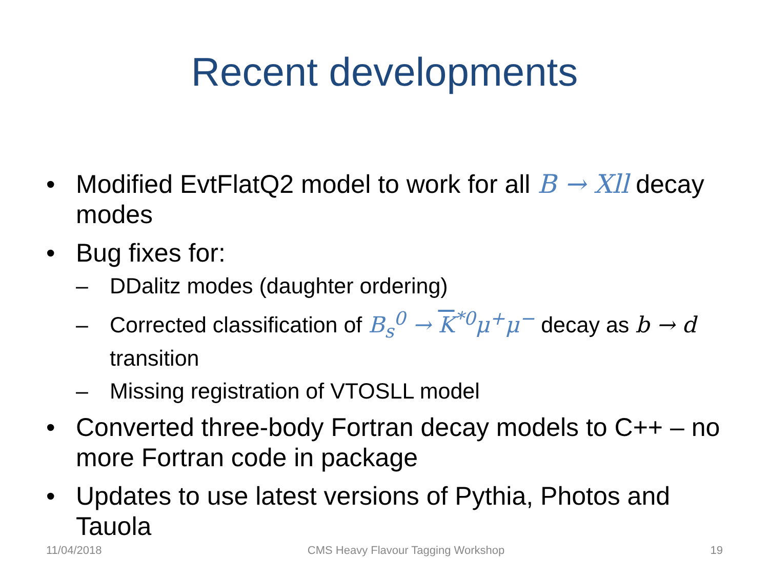Recent developments
• Modified EvtFlatQ2 model to work for all B → Xll decay modes
• Bug fixes for:
– DDalitz modes (daughter ordering)
– Corrected classification of B<sub>s</sub><sup>0</sup> → K<sup>*0</sup>μ<sup>+</sup>μ<sup>−</sup> decay as b → d transition
– Missing registration of VTOSLL model
• Converted three-body Fortran decay models to C++ – no more Fortran code in package
• Updates to use latest versions of Pythia, Photos and Tauola
11/04/2018 CMS Heavy Flavour Tagging Workshop 19